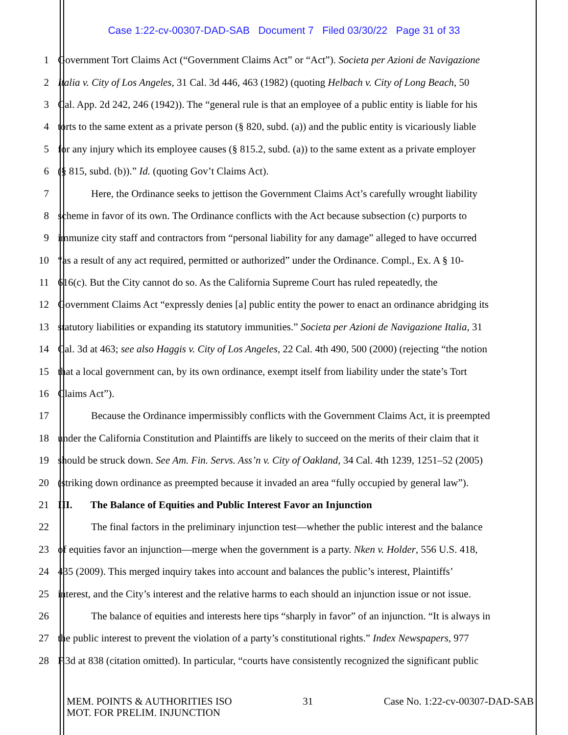Case 1:22-cv-00307-DAD-SAB Document 7 Filed 03/30/22 Page 31 of 33
1 Government Tort Claims Act (“Government Claims Act” or “Act”). Societa per Azioni de Navigazione
2 Italia v. City of Los Angeles, 31 Cal. 3d 446, 463 (1982) (quoting Helbach v. City of Long Beach, 50
3 Cal. App. 2d 242, 246 (1942)). The “general rule is that an employee of a public entity is liable for his
4 torts to the same extent as a private person (§ 820, subd. (a)) and the public entity is vicariously liable
5 for any injury which its employee causes (§ 815.2, subd. (a)) to the same extent as a private employer
6 (§ 815, subd. (b)).” Id. (quoting Gov’t Claims Act).
7 Here, the Ordinance seeks to jettison the Government Claims Act’s carefully wrought liability
8 scheme in favor of its own. The Ordinance conflicts with the Act because subsection (c) purports to
9 immunize city staff and contractors from “personal liability for any damage” alleged to have occurred
10 “as a result of any act required, permitted or authorized” under the Ordinance. Compl., Ex. A § 10-
11 616(c). But the City cannot do so. As the California Supreme Court has ruled repeatedly, the
12 Government Claims Act “expressly denies [a] public entity the power to enact an ordinance abridging its
13 statutory liabilities or expanding its statutory immunities.” Societa per Azioni de Navigazione Italia, 31
14 Cal. 3d at 463; see also Haggis v. City of Los Angeles, 22 Cal. 4th 490, 500 (2000) (rejecting “the notion
15 that a local government can, by its own ordinance, exempt itself from liability under the state’s Tort
16 Claims Act”).
17 Because the Ordinance impermissibly conflicts with the Government Claims Act, it is preempted
18 under the California Constitution and Plaintiffs are likely to succeed on the merits of their claim that it
19 should be struck down. See Am. Fin. Servs. Ass’n v. City of Oakland, 34 Cal. 4th 1239, 1251–52 (2005)
20 (striking down ordinance as preempted because it invaded an area “fully occupied by general law”).
21 III. The Balance of Equities and Public Interest Favor an Injunction
22 The final factors in the preliminary injunction test—whether the public interest and the balance
23 of equities favor an injunction—merge when the government is a party. Nken v. Holder, 556 U.S. 418,
24 435 (2009). This merged inquiry takes into account and balances the public’s interest, Plaintiffs’
25 interest, and the City’s interest and the relative harms to each should an injunction issue or not issue.
26 The balance of equities and interests here tips “sharply in favor” of an injunction. “It is always in
27 the public interest to prevent the violation of a party’s constitutional rights.” Index Newspapers, 977
28 F.3d at 838 (citation omitted). In particular, “courts have consistently recognized the significant public
MEM. POINTS & AUTHORITIES ISO
MOT. FOR PRELIM. INJUNCTION
31 Case No. 1:22-cv-00307-DAD-SAB